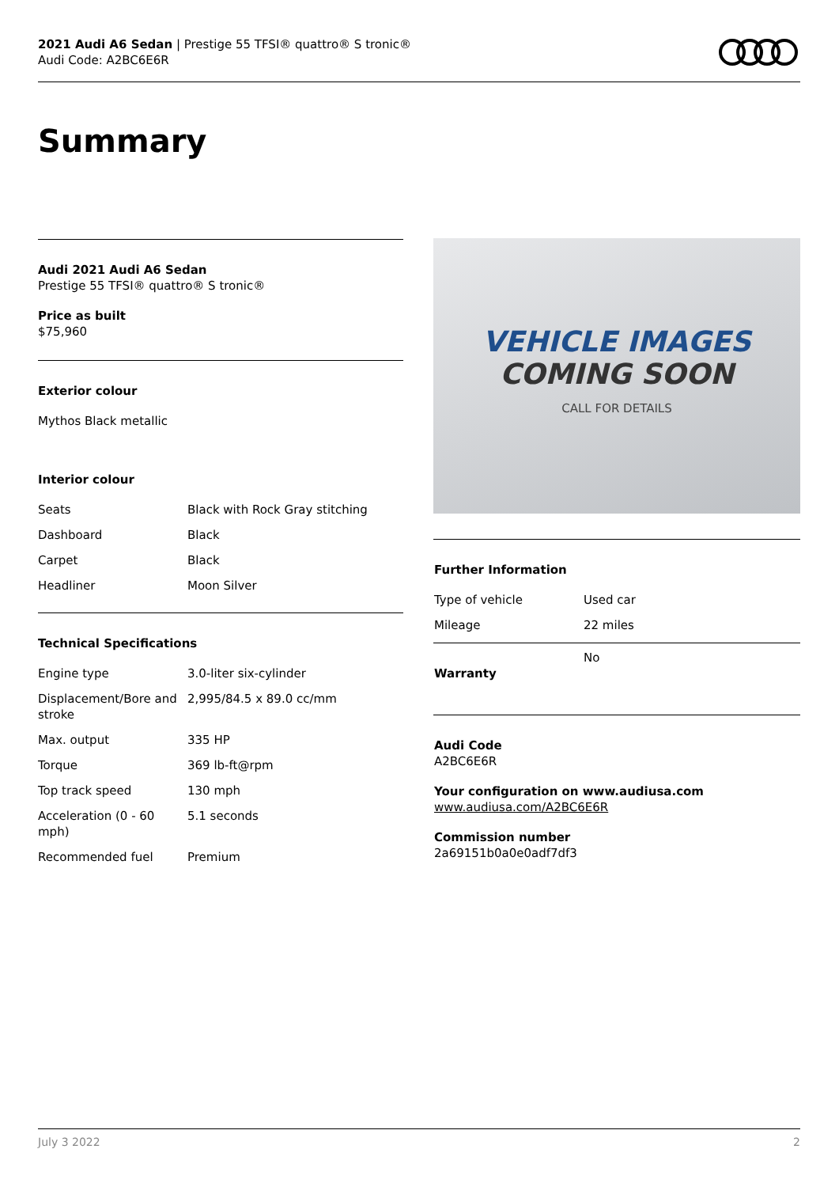2021 Audi A6 Sedan | Prestige 55 TFSI® quattro® S tronic®
Audi Code: A2BC6E6R
Summary
Audi 2021 Audi A6 Sedan
Prestige 55 TFSI® quattro® S tronic®
Price as built
$75,960
Exterior colour
Mythos Black metallic
Interior colour
| Seats | Black with Rock Gray stitching |
| Dashboard | Black |
| Carpet | Black |
| Headliner | Moon Silver |
Technical Specifications
| Engine type | 3.0-liter six-cylinder |
| Displacement/Bore and stroke | 2,995/84.5 x 89.0 cc/mm |
| Max. output | 335 HP |
| Torque | 369 lb-ft@rpm |
| Top track speed | 130 mph |
| Acceleration (0 - 60 mph) | 5.1 seconds |
| Recommended fuel | Premium |
VEHICLE IMAGES
COMING SOON
CALL FOR DETAILS
Further Information
| Type of vehicle | Used car |
| Mileage | 22 miles |
| Warranty | No |
Audi Code
A2BC6E6R
Your configuration on www.audiusa.com
www.audiusa.com/A2BC6E6R
Commission number
2a69151b0a0e0adf7df3
July 3 2022 2